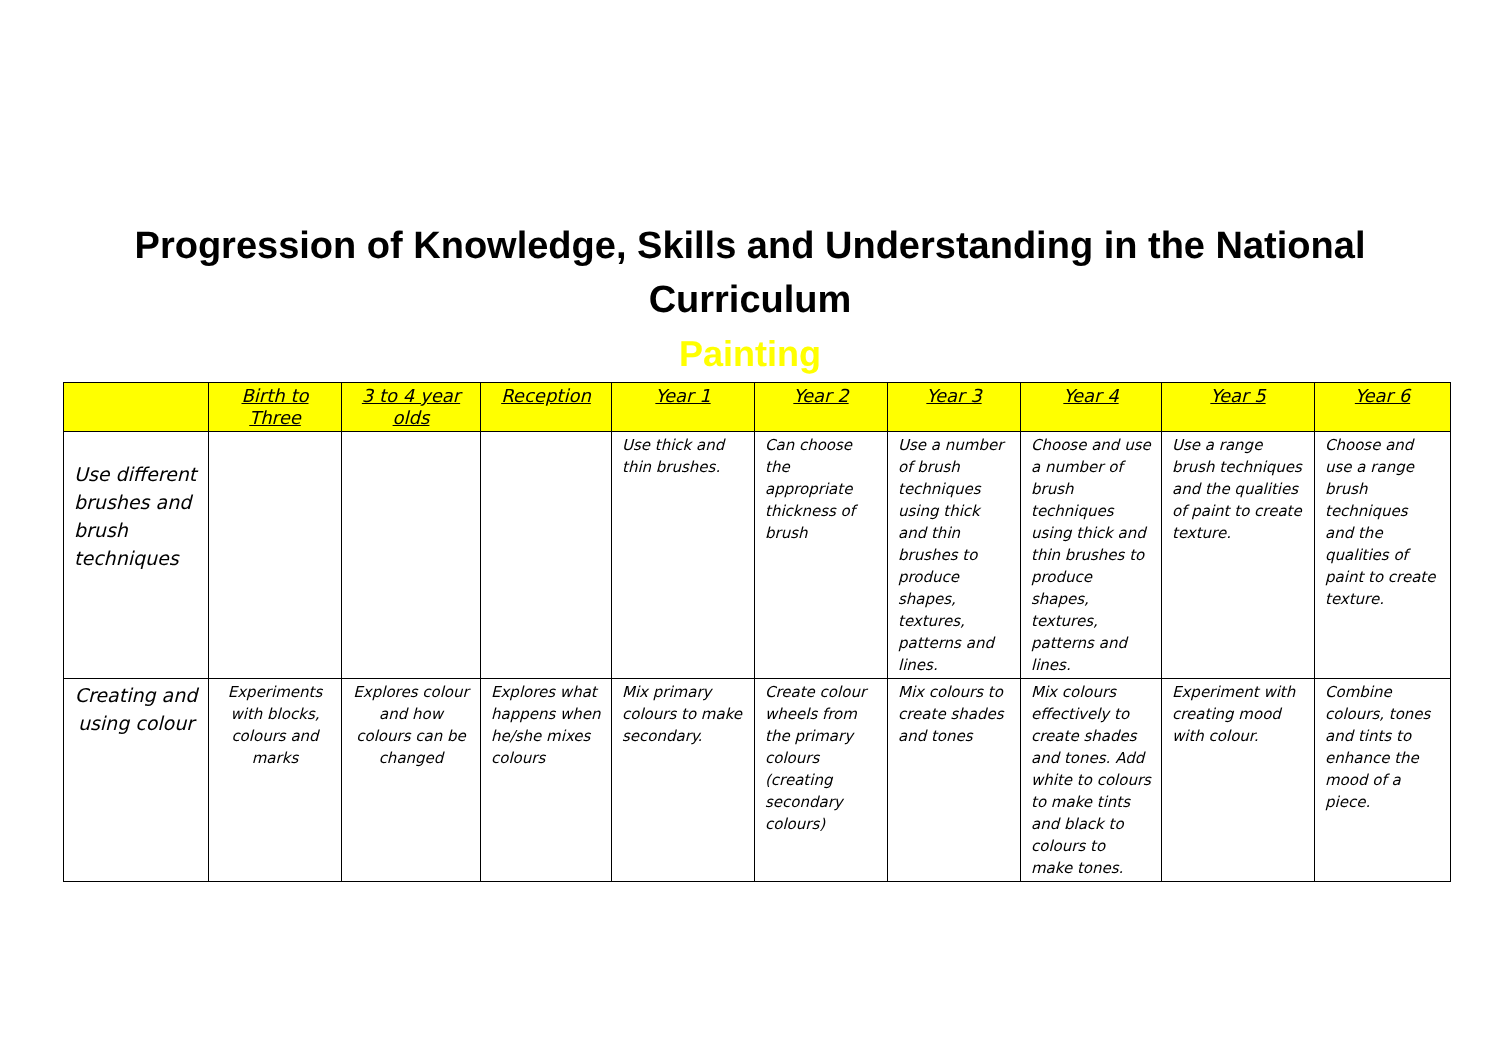Progression of Knowledge, Skills and Understanding in the National Curriculum
Painting
| | Birth to Three | 3 to 4 year olds | Reception | Year 1 | Year 2 | Year 3 | Year 4 | Year 5 | Year 6 |
| --- | --- | --- | --- | --- | --- | --- | --- | --- | --- |
| Use different brushes and brush techniques | | | | Use thick and thin brushes. | Can choose the appropriate thickness of brush | Use a number of brush techniques using thick and thin brushes to produce shapes, textures, patterns and lines. | Choose and use a number of brush techniques using thick and thin brushes to produce shapes, textures, patterns and lines. | Use a range brush techniques and the qualities of paint to create texture. | Choose and use a range brush techniques and the qualities of paint to create texture. |
| Creating and using colour | Experiments with blocks, colours and marks | Explores colour and how colours can be changed | Explores what happens when he/she mixes colours | Mix primary colours to make secondary. | Create colour wheels from the primary colours (creating secondary colours) | Mix colours to create shades and tones | Mix colours effectively to create shades and tones. Add white to colours to make tints and black to colours to make tones. | Experiment with creating mood with colour. | Combine colours, tones and tints to enhance the mood of a piece. |